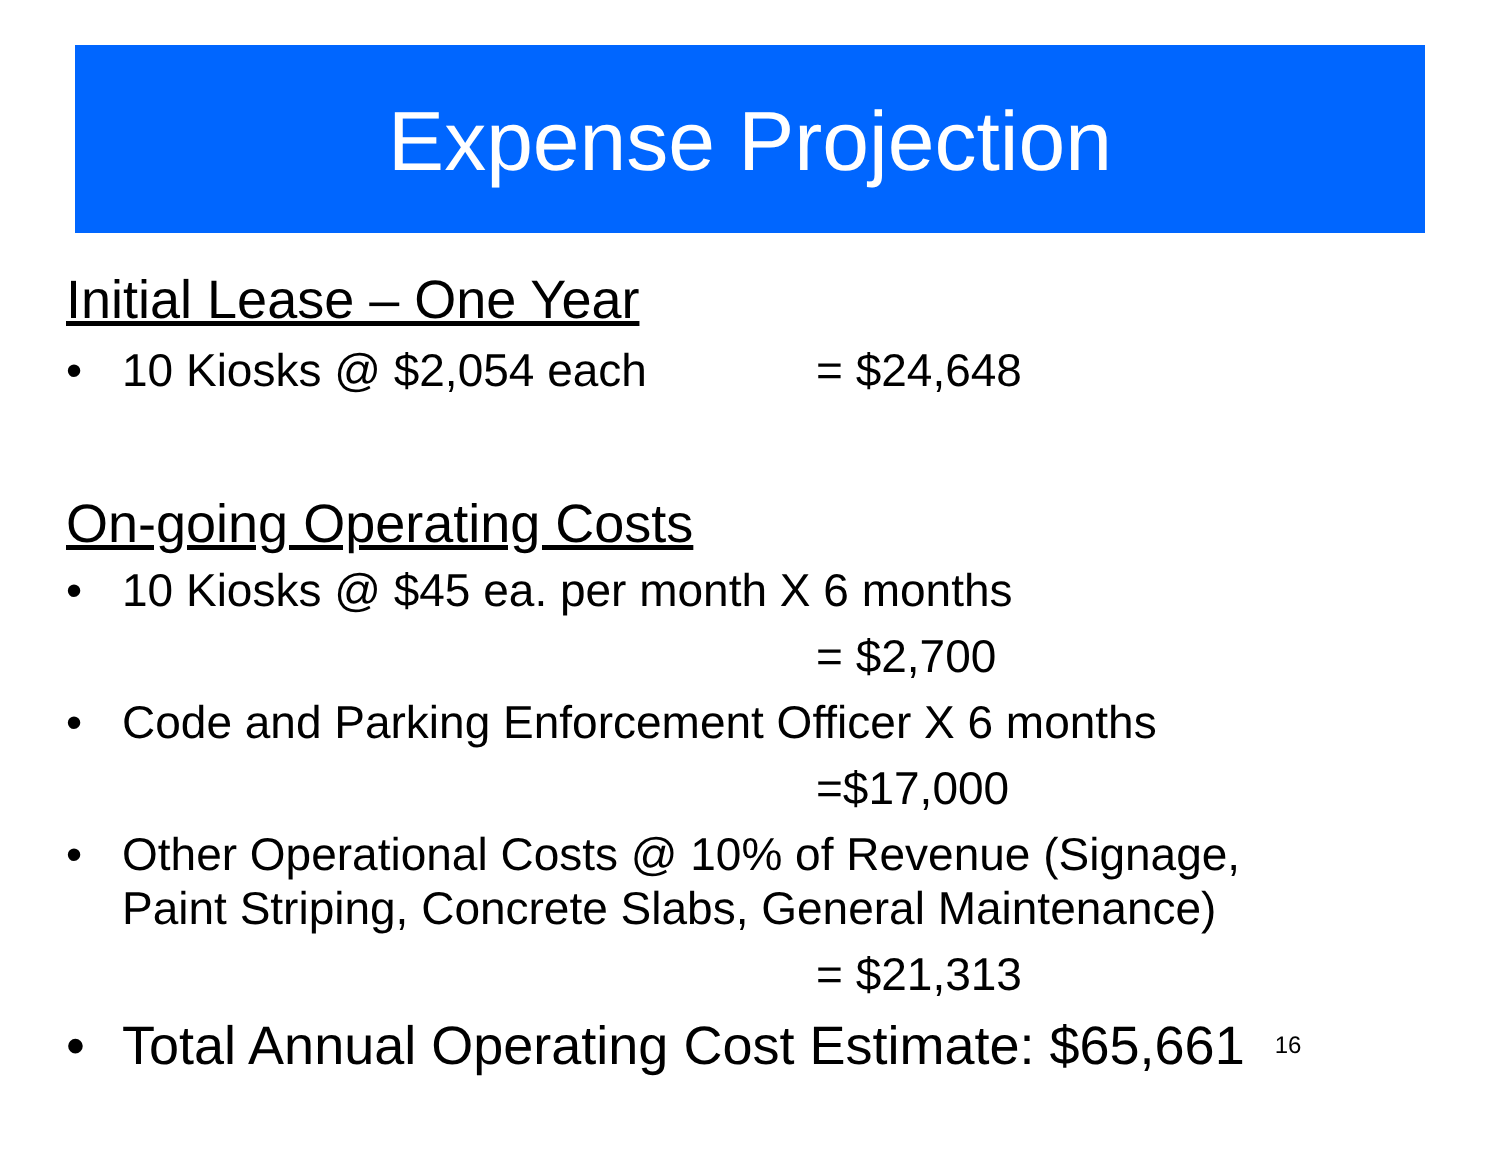Expense Projection
Initial Lease – One Year
• 10 Kiosks @ $2,054 each = $24,648
On-going Operating Costs
• 10 Kiosks @ $45 ea. per month X 6 months
= $2,700
• Code and Parking Enforcement Officer X 6 months
=$17,000
• Other Operational Costs @ 10% of Revenue (Signage,
Paint Striping, Concrete Slabs, General Maintenance)
= $21,313
• Total Annual Operating Cost Estimate: $65,661 16